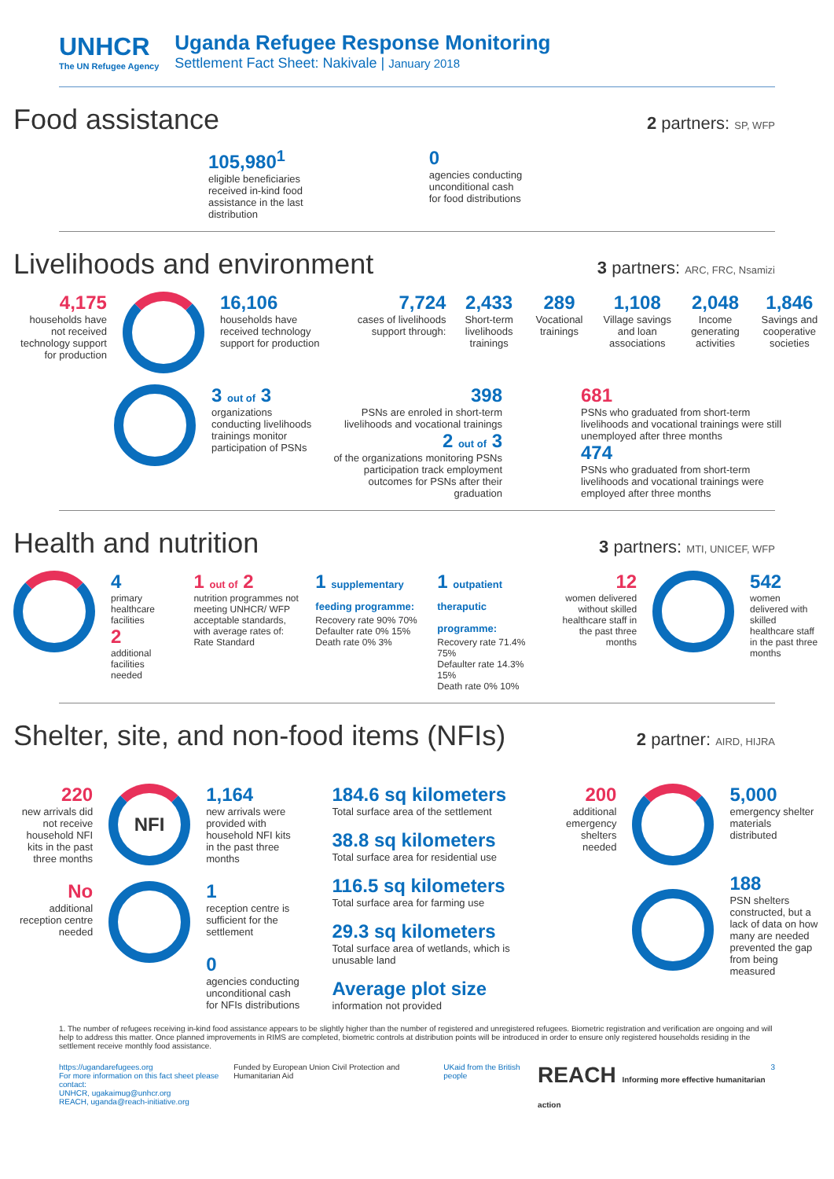UNHCR
The UN Refugee Agency
Uganda Refugee Response Monitoring
Settlement Fact Sheet: Nakivale | January 2018
Food assistance
2 partners: SP, WFP
105,980<sup>1</sup>
eligible beneficiaries
received in-kind food
assistance in the last
distribution
0
agencies conducting
unconditional cash
for food distributions
Livelihoods and environment
3 partners: ARC, FRC, Nsamizi
4,175
households have not received technology support for production
16,106
households have received technology support for production
7,724
cases of livelihoods support through:
2,433
Short-term livelihoods trainings
289
Vocational trainings
1,108
Village savings and loan associations
2,048
Income generating activities
1,846
Savings and cooperative societies
3 out of 3
organizations conducting livelihoods trainings monitor participation of PSNs
398
PSNs are enroled in short-term livelihoods and vocational trainings
2 out of 3
of the organizations monitoring PSNs participation track employment outcomes for PSNs after their graduation
681
PSNs who graduated from short-term livelihoods and vocational trainings were still unemployed after three months
474
PSNs who graduated from short-term livelihoods and vocational trainings were employed after three months
Health and nutrition
3 partners: MTI, UNICEF, WFP
4
primary healthcare facilities
2
additional facilities needed
1 out of 2
nutrition programmes not meeting UNHCR/ WFP acceptable standards, with average rates of:
Rate Standard
1 supplementary feeding programme:
Recovery rate 90% 70%
Defaulter rate 0% 15%
Death rate 0% 3%
1 outpatient theraputic programme:
Recovery rate 71.4% 75%
Defaulter rate 14.3% 15%
Death rate 0% 10%
12
women delivered without skilled healthcare staff in the past three months
542
women delivered with skilled healthcare staff in the past three months
Shelter, site, and non-food items (NFIs)
2 partner: AIRD, HIJRA
220
new arrivals did not receive household NFI kits in the past three months
No
additional reception centre needed
NFI
1,164
new arrivals were provided with household NFI kits in the past three months
1
reception centre is sufficient for the settlement
0
agencies conducting unconditional cash for NFIs distributions
184.6 sq kilometers
Total surface area of the settlement
38.8 sq kilometers
Total surface area for residential use
116.5 sq kilometers
Total surface area for farming use
29.3 sq kilometers
Total surface area of wetlands, which is unusable land
Average plot size
information not provided
200
additional emergency shelters needed
5,000
emergency shelter materials distributed
188
PSN shelters constructed, but a lack of data on how many are needed prevented the gap from being measured
1. The number of refugees receiving in-kind food assistance appears to be slightly higher than the number of registered and unregistered refugees. Biometric registration and verification are ongoing and will help to address this matter. Once planned improvements in RIMS are completed, biometric controls at distribution points will be introduced in order to ensure only registered households residing in the settlement receive monthly food assistance.
https://ugandarefugees.org
For more information on this fact sheet please contact:
UNHCR, ugakaimug@unhcr.org
REACH, uganda@reach-initiative.org
Funded by European Union Civil Protection and Humanitarian Aid
UKaid from the British people
REACH Informing more effective humanitarian action
3